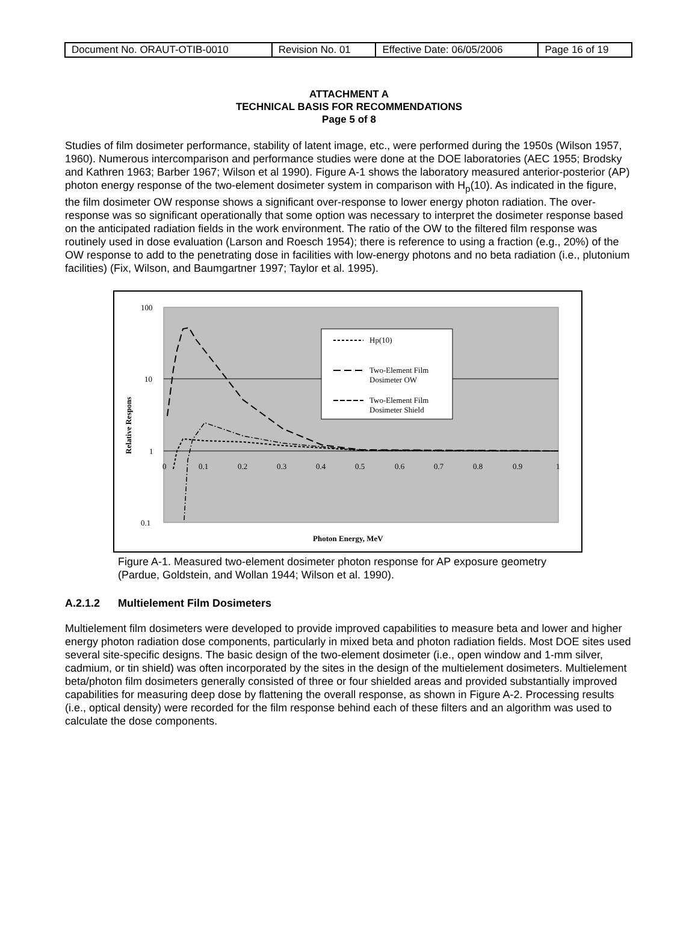| Document No. ORAUT-OTIB-0010 | Revision No. 01 | Effective Date: 06/05/2006 | Page 16 of 19 |
ATTACHMENT A
TECHNICAL BASIS FOR RECOMMENDATIONS
Page 5 of 8
Studies of film dosimeter performance, stability of latent image, etc., were performed during the 1950s (Wilson 1957, 1960). Numerous intercomparison and performance studies were done at the DOE laboratories (AEC 1955; Brodsky and Kathren 1963; Barber 1967; Wilson et al 1990). Figure A-1 shows the laboratory measured anterior-posterior (AP) photon energy response of the two-element dosimeter system in comparison with H<sub>p</sub>(10). As indicated in the figure, the film dosimeter OW response shows a significant over-response to lower energy photon radiation. The over-response was so significant operationally that some option was necessary to interpret the dosimeter response based on the anticipated radiation fields in the work environment. The ratio of the OW to the filtered film response was routinely used in dose evaluation (Larson and Roesch 1954); there is reference to using a fraction (e.g., 20%) of the OW response to add to the penetrating dose in facilities with low-energy photons and no beta radiation (i.e., plutonium facilities) (Fix, Wilson, and Baumgartner 1997; Taylor et al. 1995).
100
10
1
0.1
0
0.1
0.2
0.3
0.4
0.5
0.6
0.7
0.8
0.9
1
Relative Respons
Photon Energy, MeV
Hp(10)
Two-Element Film
Dosimeter OW
Two-Element Film
Dosimeter Shield
Figure A-1. Measured two-element dosimeter photon response for AP exposure geometry (Pardue, Goldstein, and Wollan 1944; Wilson et al. 1990).
A.2.1.2 Multielement Film Dosimeters
Multielement film dosimeters were developed to provide improved capabilities to measure beta and lower and higher energy photon radiation dose components, particularly in mixed beta and photon radiation fields. Most DOE sites used several site-specific designs. The basic design of the two-element dosimeter (i.e., open window and 1-mm silver, cadmium, or tin shield) was often incorporated by the sites in the design of the multielement dosimeters. Multielement beta/photon film dosimeters generally consisted of three or four shielded areas and provided substantially improved capabilities for measuring deep dose by flattening the overall response, as shown in Figure A-2. Processing results (i.e., optical density) were recorded for the film response behind each of these filters and an algorithm was used to calculate the dose components.